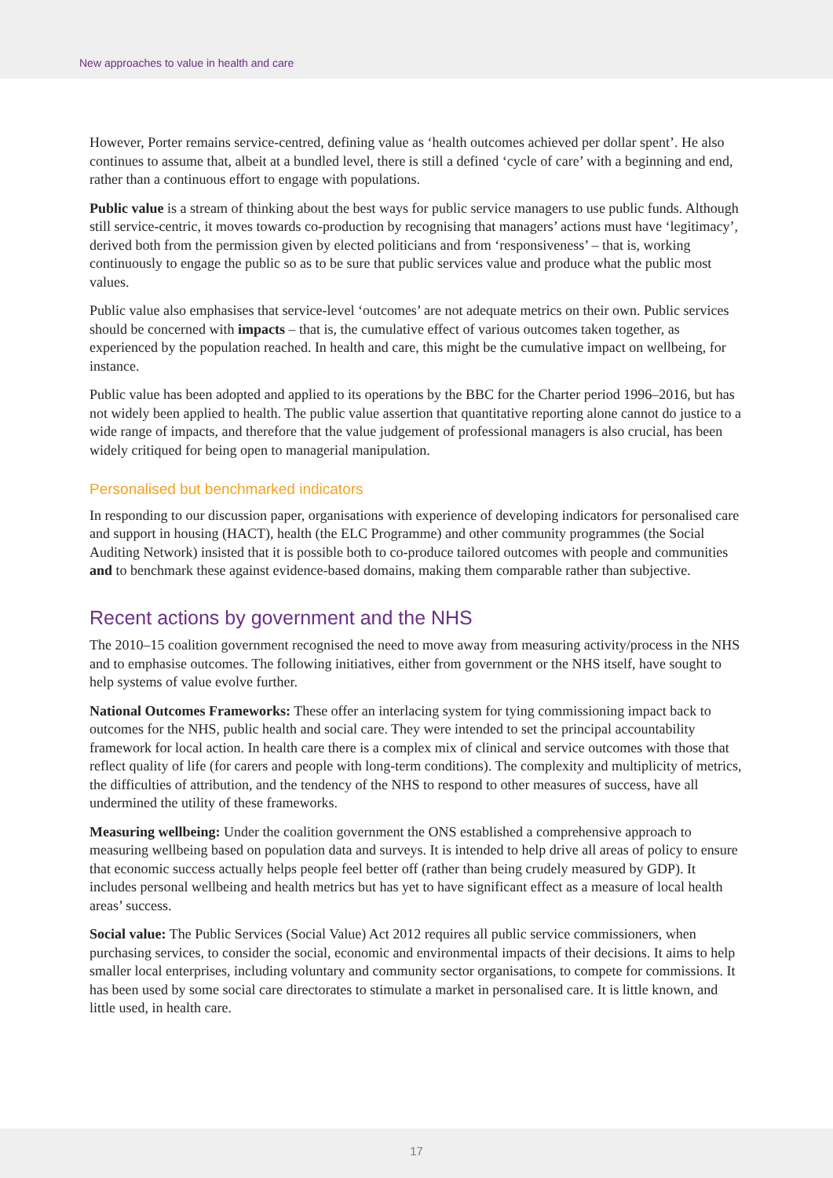New approaches to value in health and care
However, Porter remains service-centred, defining value as ‘health outcomes achieved per dollar spent’. He also continues to assume that, albeit at a bundled level, there is still a defined ‘cycle of care’ with a beginning and end, rather than a continuous effort to engage with populations.
Public value is a stream of thinking about the best ways for public service managers to use public funds. Although still service-centric, it moves towards co-production by recognising that managers’ actions must have ‘legitimacy’, derived both from the permission given by elected politicians and from ‘responsiveness’ – that is, working continuously to engage the public so as to be sure that public services value and produce what the public most values.
Public value also emphasises that service-level ‘outcomes’ are not adequate metrics on their own. Public services should be concerned with impacts – that is, the cumulative effect of various outcomes taken together, as experienced by the population reached. In health and care, this might be the cumulative impact on wellbeing, for instance.
Public value has been adopted and applied to its operations by the BBC for the Charter period 1996–2016, but has not widely been applied to health. The public value assertion that quantitative reporting alone cannot do justice to a wide range of impacts, and therefore that the value judgement of professional managers is also crucial, has been widely critiqued for being open to managerial manipulation.
Personalised but benchmarked indicators
In responding to our discussion paper, organisations with experience of developing indicators for personalised care and support in housing (HACT), health (the ELC Programme) and other community programmes (the Social Auditing Network) insisted that it is possible both to co-produce tailored outcomes with people and communities and to benchmark these against evidence-based domains, making them comparable rather than subjective.
Recent actions by government and the NHS
The 2010–15 coalition government recognised the need to move away from measuring activity/process in the NHS and to emphasise outcomes. The following initiatives, either from government or the NHS itself, have sought to help systems of value evolve further.
National Outcomes Frameworks: These offer an interlacing system for tying commissioning impact back to outcomes for the NHS, public health and social care. They were intended to set the principal accountability framework for local action. In health care there is a complex mix of clinical and service outcomes with those that reflect quality of life (for carers and people with long-term conditions). The complexity and multiplicity of metrics, the difficulties of attribution, and the tendency of the NHS to respond to other measures of success, have all undermined the utility of these frameworks.
Measuring wellbeing: Under the coalition government the ONS established a comprehensive approach to measuring wellbeing based on population data and surveys. It is intended to help drive all areas of policy to ensure that economic success actually helps people feel better off (rather than being crudely measured by GDP). It includes personal wellbeing and health metrics but has yet to have significant effect as a measure of local health areas’ success.
Social value: The Public Services (Social Value) Act 2012 requires all public service commissioners, when purchasing services, to consider the social, economic and environmental impacts of their decisions. It aims to help smaller local enterprises, including voluntary and community sector organisations, to compete for commissions. It has been used by some social care directorates to stimulate a market in personalised care. It is little known, and little used, in health care.
17